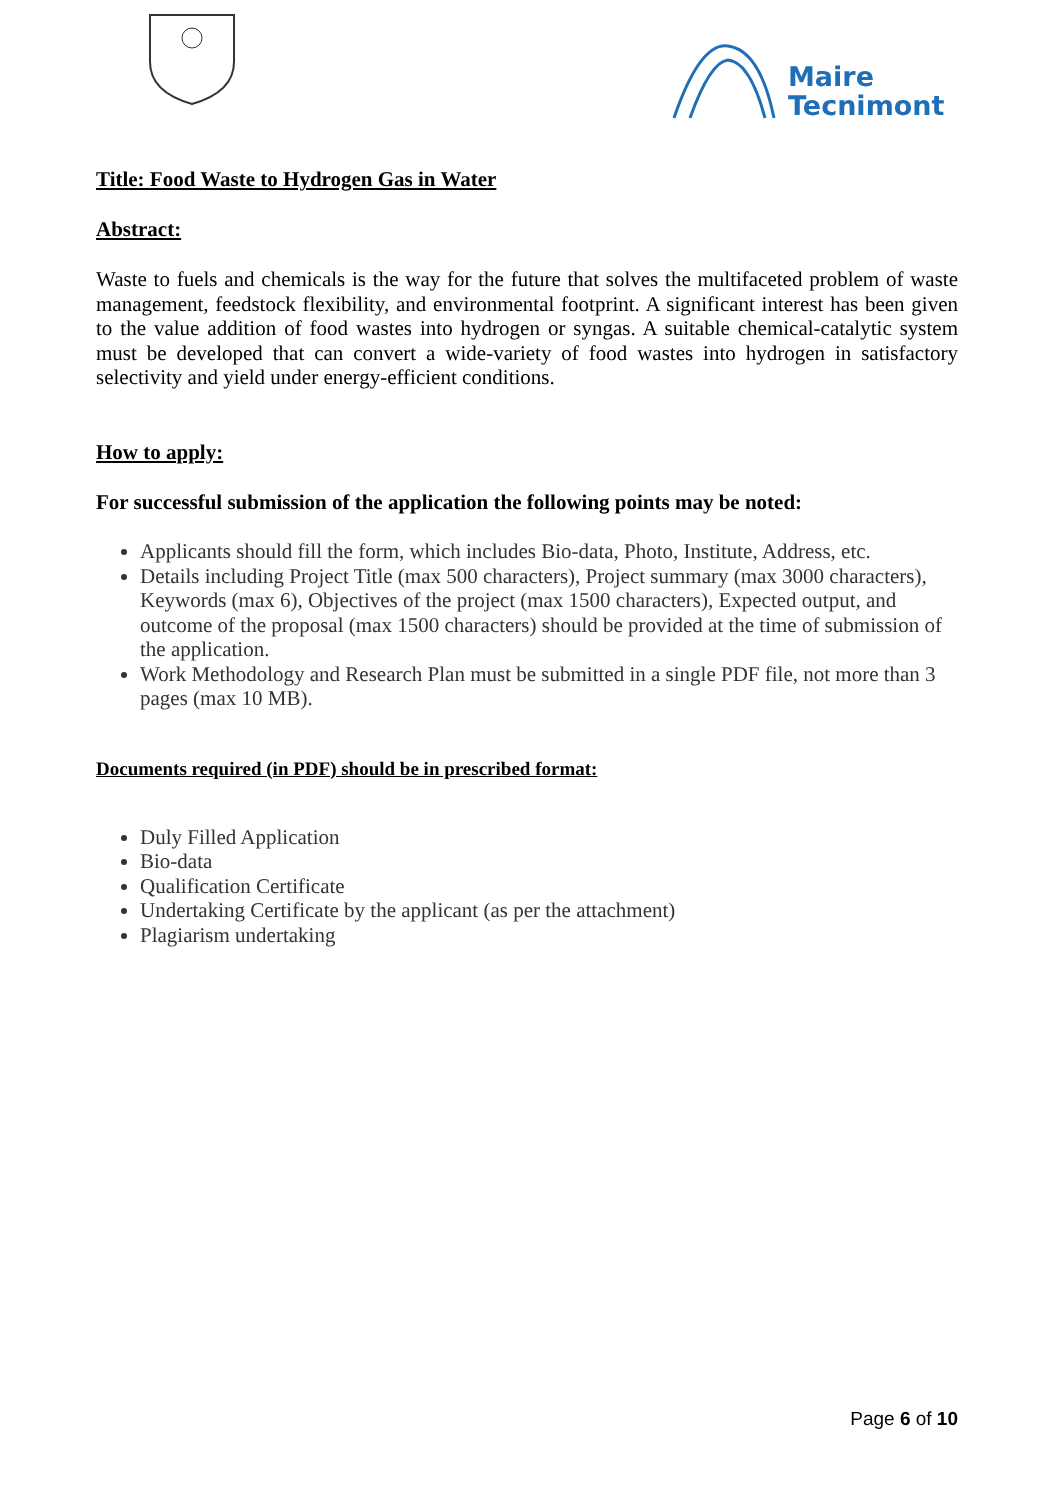Maire
Tecnimont
Title: Food Waste to Hydrogen Gas in Water
Abstract:
Waste to fuels and chemicals is the way for the future that solves the multifaceted problem of waste management, feedstock flexibility, and environmental footprint. A significant interest has been given to the value addition of food wastes into hydrogen or syngas. A suitable chemical-catalytic system must be developed that can convert a wide-variety of food wastes into hydrogen in satisfactory selectivity and yield under energy-efficient conditions.
How to apply:
For successful submission of the application the following points may be noted:
Applicants should fill the form, which includes Bio-data, Photo, Institute, Address, etc.
Details including Project Title (max 500 characters), Project summary (max 3000 characters), Keywords (max 6), Objectives of the project (max 1500 characters), Expected output, and outcome of the proposal (max 1500 characters) should be provided at the time of submission of the application.
Work Methodology and Research Plan must be submitted in a single PDF file, not more than 3 pages (max 10 MB).
Documents required (in PDF) should be in prescribed format:
Duly Filled Application
Bio-data
Qualification Certificate
Undertaking Certificate by the applicant (as per the attachment)
Plagiarism undertaking
Page 6 of 10